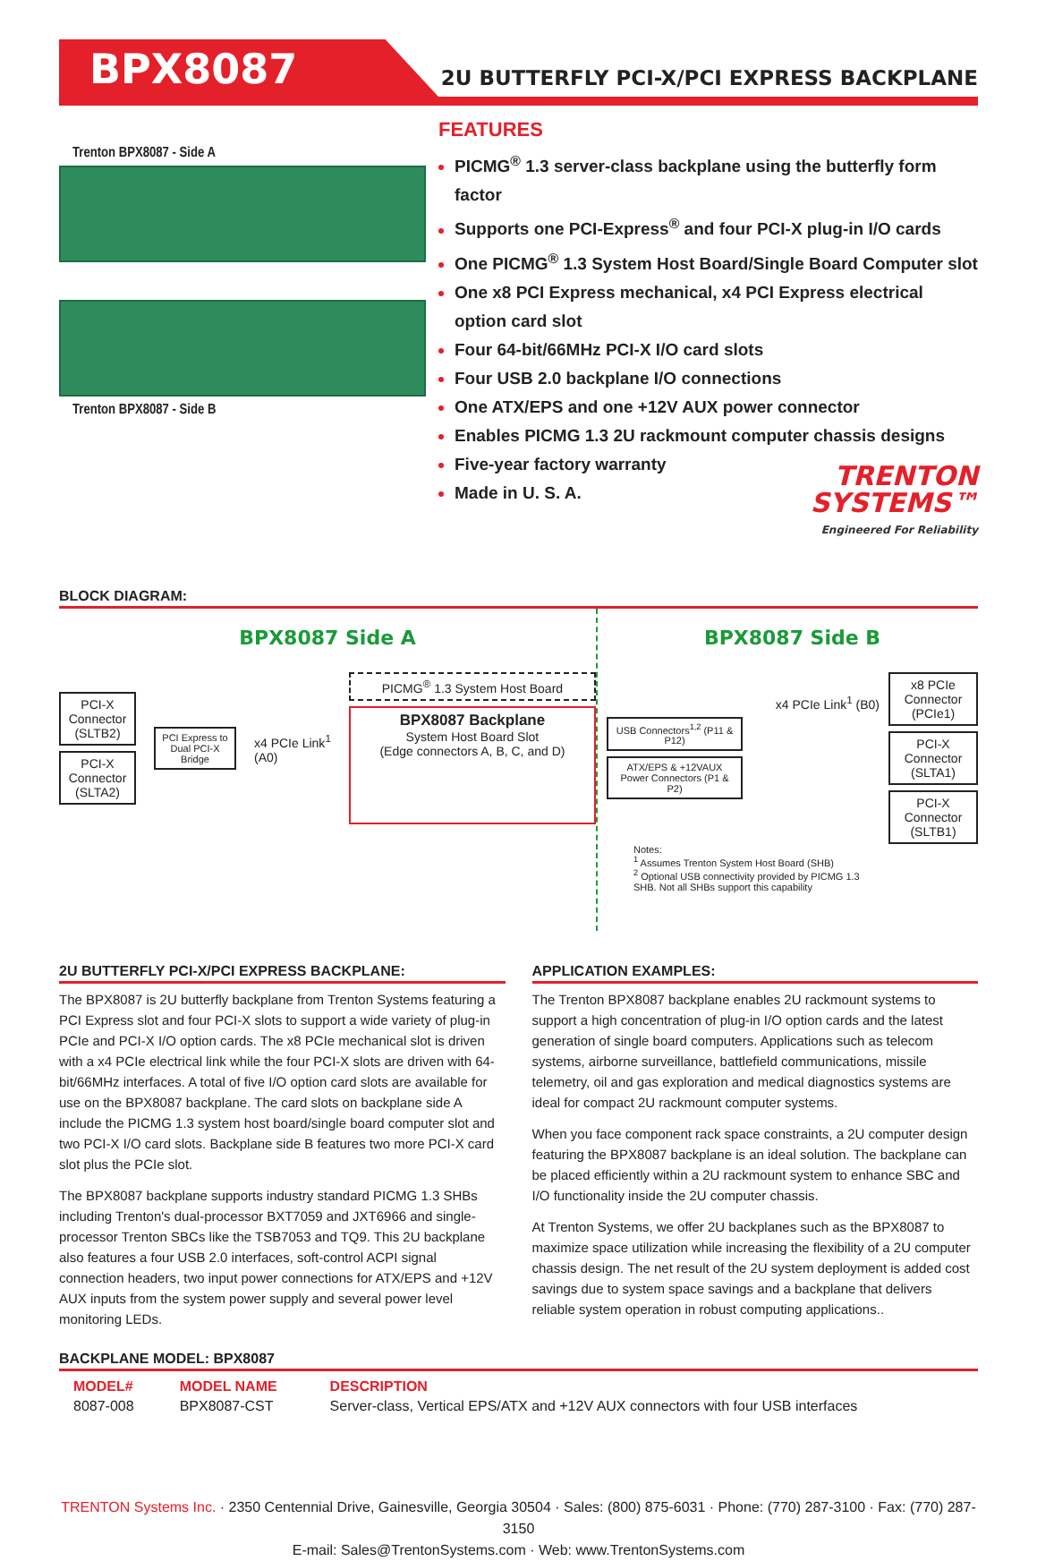BPX8087
2U BUTTERFLY PCI-X/PCI EXPRESS BACKPLANE
Trenton BPX8087 - Side A
Trenton BPX8087 - Side B
FEATURES
PICMG<sup>®</sup> 1.3 server-class backplane using the butterfly form factor
Supports one PCI-Express<sup>®</sup> and four PCI-X plug-in I/O cards
One PICMG<sup>®</sup> 1.3 System Host Board/Single Board Computer slot
One x8 PCI Express mechanical, x4 PCI Express electrical option card slot
Four 64-bit/66MHz PCI-X I/O card slots
Four USB 2.0 backplane I/O connections
One ATX/EPS and one +12V AUX power connector
Enables PICMG 1.3 2U rackmount computer chassis designs
Five-year factory warranty
Made in U. S. A.
TRENTON
SYSTEMS™
Engineered For Reliability
BLOCK DIAGRAM:
BPX8087 Side A
PCI-X Connector (SLTB2)
PCI-X Connector (SLTA2)
PCI Express to Dual PCI-X Bridge
x4 PCIe Link<sup>1</sup>
(A0)
PICMG<sup>®</sup> 1.3 System Host Board
BPX8087 Backplane
System Host Board Slot
(Edge connectors A, B, C, and D)
BPX8087 Side B
x4 PCIe Link<sup>1</sup> (B0)
USB Connectors<sup>1,2</sup> (P11 & P12)
ATX/EPS & +12VAUX Power Connectors (P1 & P2)
Notes:
<sup>1</sup> Assumes Trenton System Host Board (SHB)
<sup>2</sup> Optional USB connectivity provided by PICMG 1.3 SHB. Not all SHBs support this capability
x8 PCIe Connector (PCIe1)
PCI-X Connector (SLTA1)
PCI-X Connector (SLTB1)
2U BUTTERFLY PCI-X/PCI EXPRESS BACKPLANE:
The BPX8087 is 2U butterfly backplane from Trenton Systems featuring a PCI Express slot and four PCI-X slots to support a wide variety of plug-in PCIe and PCI-X I/O option cards. The x8 PCIe mechanical slot is driven with a x4 PCIe electrical link while the four PCI-X slots are driven with 64-bit/66MHz interfaces. A total of five I/O option card slots are available for use on the BPX8087 backplane. The card slots on backplane side A include the PICMG 1.3 system host board/single board computer slot and two PCI-X I/O card slots. Backplane side B features two more PCI-X card slot plus the PCIe slot.
The BPX8087 backplane supports industry standard PICMG 1.3 SHBs including Trenton's dual-processor BXT7059 and JXT6966 and single-processor Trenton SBCs like the TSB7053 and TQ9. This 2U backplane also features a four USB 2.0 interfaces, soft-control ACPI signal connection headers, two input power connections for ATX/EPS and +12V AUX inputs from the system power supply and several power level monitoring LEDs.
APPLICATION EXAMPLES:
The Trenton BPX8087 backplane enables 2U rackmount systems to support a high concentration of plug-in I/O option cards and the latest generation of single board computers. Applications such as telecom systems, airborne surveillance, battlefield communications, missile telemetry, oil and gas exploration and medical diagnostics systems are ideal for compact 2U rackmount computer systems.
When you face component rack space constraints, a 2U computer design featuring the BPX8087 backplane is an ideal solution. The backplane can be placed efficiently within a 2U rackmount system to enhance SBC and I/O functionality inside the 2U computer chassis.
At Trenton Systems, we offer 2U backplanes such as the BPX8087 to maximize space utilization while increasing the flexibility of a 2U computer chassis design. The net result of the 2U system deployment is added cost savings due to system space savings and a backplane that delivers reliable system operation in robust computing applications..
BACKPLANE MODEL: BPX8087
| MODEL# | MODEL NAME | DESCRIPTION |
| --- | --- | --- |
| 8087-008 | BPX8087-CST | Server-class, Vertical EPS/ATX and +12V AUX connectors with four USB interfaces |
TRENTON Systems Inc. · 2350 Centennial Drive, Gainesville, Georgia 30504 · Sales: (800) 875-6031 · Phone: (770) 287-3100 · Fax: (770) 287-3150
E-mail: Sales@TrentonSystems.com · Web: www.TrentonSystems.com